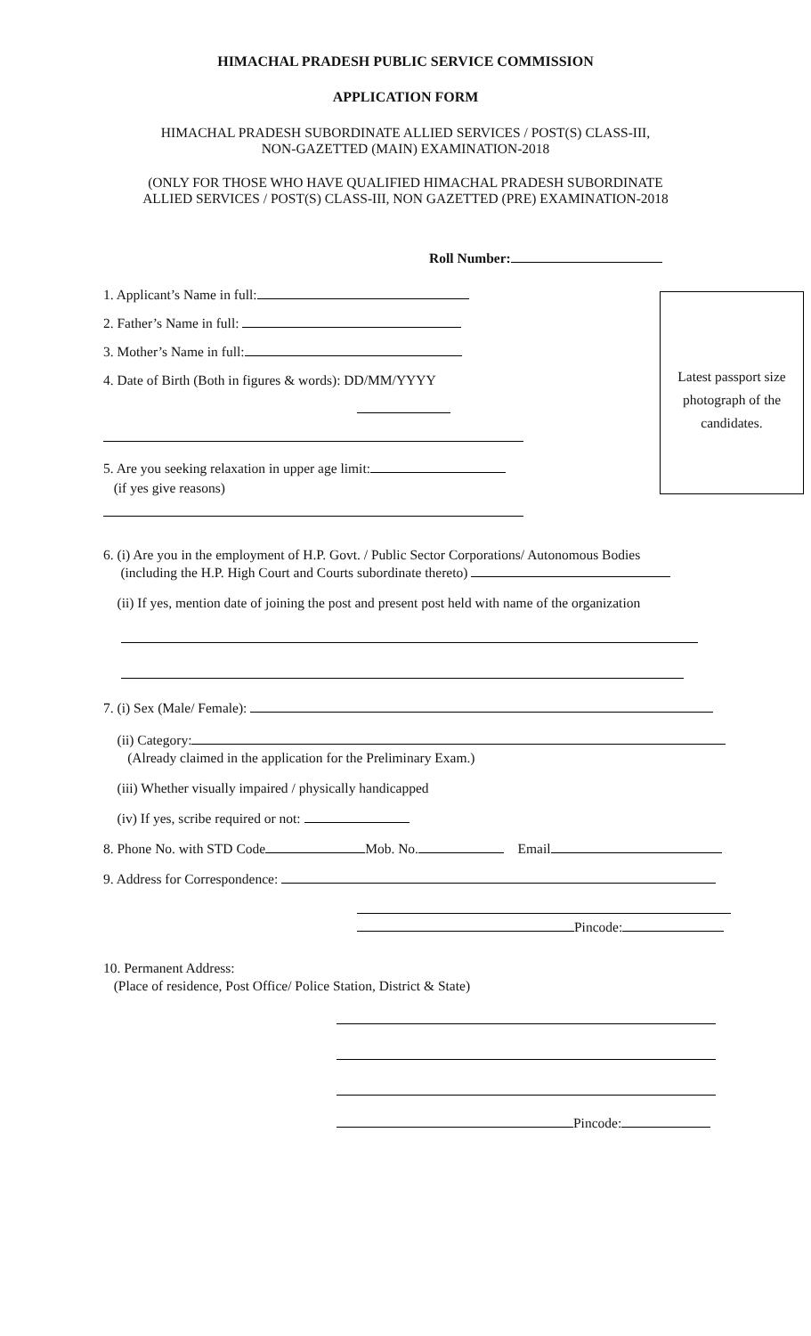HIMACHAL PRADESH PUBLIC SERVICE COMMISSION
APPLICATION FORM
HIMACHAL PRADESH SUBORDINATE ALLIED SERVICES / POST(S) CLASS-III,
NON-GAZETTED (MAIN) EXAMINATION-2018
(ONLY FOR THOSE WHO HAVE QUALIFIED HIMACHAL PRADESH SUBORDINATE
ALLIED SERVICES / POST(S) CLASS-III, NON GAZETTED (PRE) EXAMINATION-2018
Roll Number:
1. Applicant’s Name in full:
2. Father’s Name in full:
3. Mother’s Name in full:
4. Date of Birth (Both in figures & words): DD/MM/YYYY
5. Are you seeking relaxation in upper age limit:
(if yes give reasons)
Latest passport size
photograph of the
candidates.
6. (i) Are you in the employment of H.P. Govt. / Public Sector Corporations/ Autonomous Bodies
(including the H.P. High Court and Courts subordinate thereto)
(ii) If yes, mention date of joining the post and present post held with name of the organization
7. (i) Sex (Male/ Female):
(ii) Category:
(Already claimed in the application for the Preliminary Exam.)
(iii) Whether visually impaired / physically handicapped
(iv) If yes, scribe required or not:
8. Phone No. with STD Code Mob. No. Email
9. Address for Correspondence:
Pincode:
10. Permanent Address:
(Place of residence, Post Office/ Police Station, District & State)
Pincode: